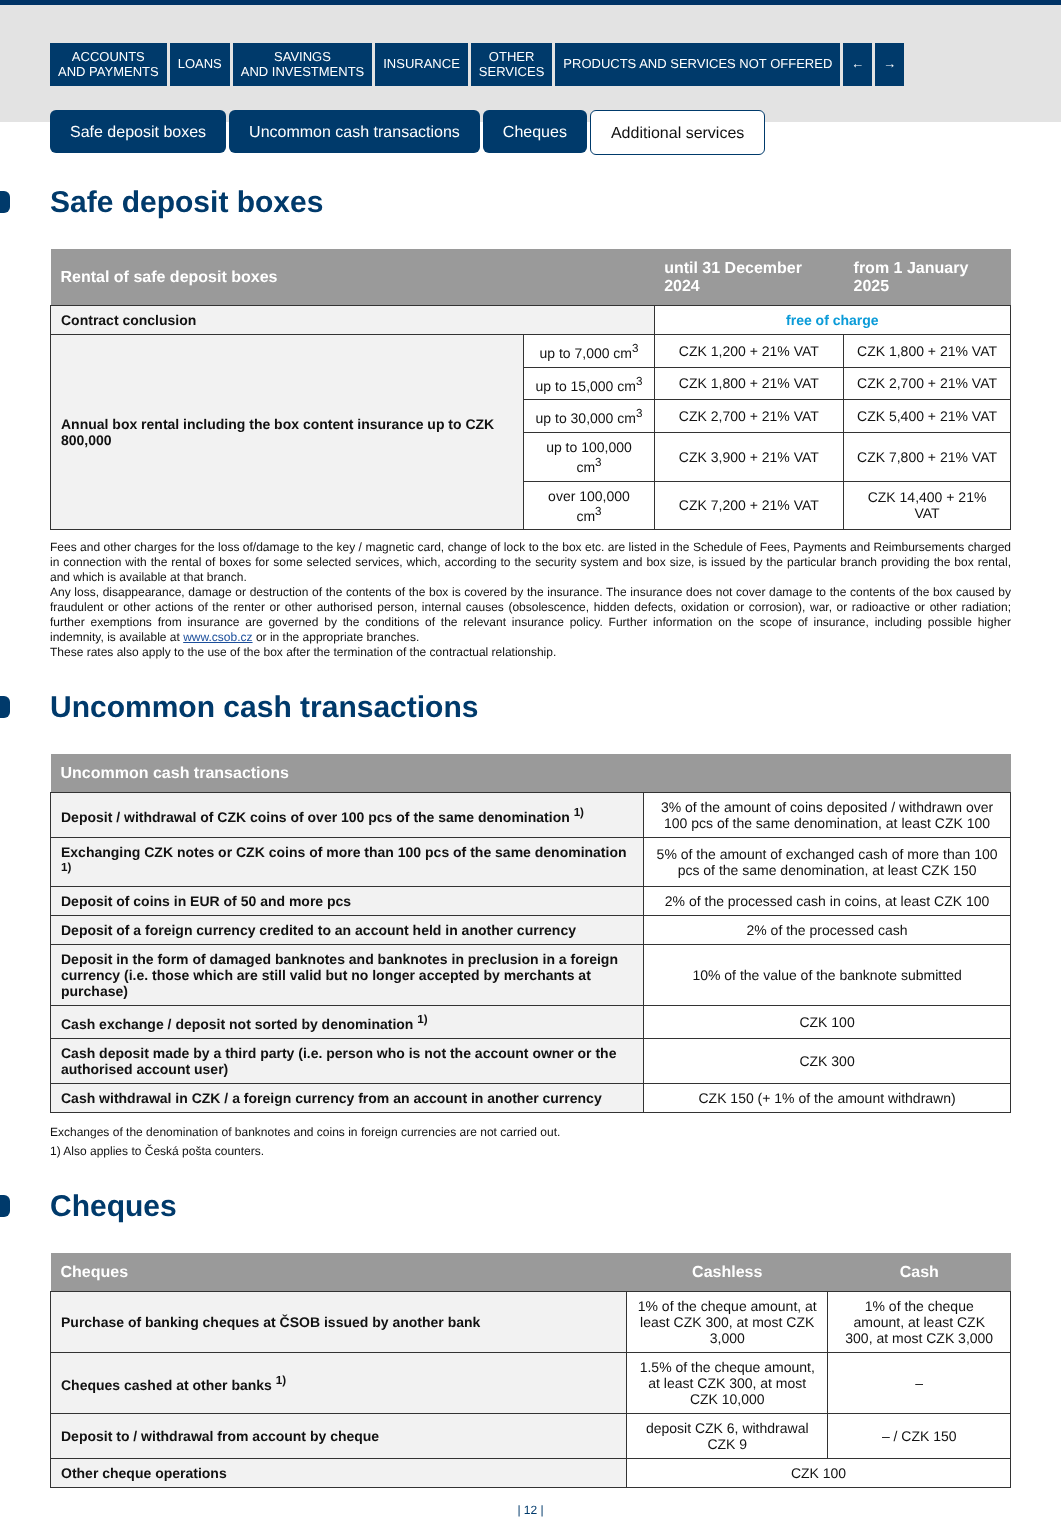ACCOUNTS
AND PAYMENTS
LOANS SAVINGS
AND INVESTMENTS
INSURANCE OTHER
SERVICES
PRODUCTS AND SERVICES NOT OFFERED
← →
Safe deposit boxes Uncommon cash transactions Cheques Additional services
Safe deposit boxes
| Rental of safe deposit boxes | | until 31 December 2024 | from 1 January 2025 |
| --- | --- | --- | --- |
| Contract conclusion | | free of charge | |
| Annual box rental including the box content insurance up to CZK 800,000 | up to 7,000 cm<sup>3</sup> | CZK 1,200 + 21% VAT | CZK 1,800 + 21% VAT |
| | up to 15,000 cm<sup>3</sup> | CZK 1,800 + 21% VAT | CZK 2,700 + 21% VAT |
| | up to 30,000 cm<sup>3</sup> | CZK 2,700 + 21% VAT | CZK 5,400 + 21% VAT |
| | up to 100,000 cm<sup>3</sup> | CZK 3,900 + 21% VAT | CZK 7,800 + 21% VAT |
| | over 100,000 cm<sup>3</sup> | CZK 7,200 + 21% VAT | CZK 14,400 + 21% VAT |
Fees and other charges for the loss of/damage to the key / magnetic card, change of lock to the box etc. are listed in the Schedule of Fees, Payments and Reimbursements charged in connection with the rental of boxes for some selected services, which, according to the security system and box size, is issued by the particular branch providing the box rental, and which is available at that branch.
Any loss, disappearance, damage or destruction of the contents of the box is covered by the insurance. The insurance does not cover damage to the contents of the box caused by fraudulent or other actions of the renter or other authorised person, internal causes (obsolescence, hidden defects, oxidation or corrosion), war, or radioactive or other radiation; further exemptions from insurance are governed by the conditions of the relevant insurance policy. Further information on the scope of insurance, including possible higher indemnity, is available at www.csob.cz or in the appropriate branches.
These rates also apply to the use of the box after the termination of the contractual relationship.
Uncommon cash transactions
| Uncommon cash transactions | |
| --- | --- |
| Deposit / withdrawal of CZK coins of over 100 pcs of the same denomination <sup>1)</sup> | 3% of the amount of coins deposited / withdrawn over 100 pcs of the same denomination, at least CZK 100 |
| Exchanging CZK notes or CZK coins of more than 100 pcs of the same denomination <sup>1)</sup> | 5% of the amount of exchanged cash of more than 100 pcs of the same denomination, at least CZK 150 |
| Deposit of coins in EUR of 50 and more pcs | 2% of the processed cash in coins, at least CZK 100 |
| Deposit of a foreign currency credited to an account held in another currency | 2% of the processed cash |
| Deposit in the form of damaged banknotes and banknotes in preclusion in a foreign currency (i.e. those which are still valid but no longer accepted by merchants at purchase) | 10% of the value of the banknote submitted |
| Cash exchange / deposit not sorted by denomination <sup>1)</sup> | CZK 100 |
| Cash deposit made by a third party (i.e. person who is not the account owner or the authorised account user) | CZK 300 |
| Cash withdrawal in CZK / a foreign currency from an account in another currency | CZK 150 (+ 1% of the amount withdrawn) |
Exchanges of the denomination of banknotes and coins in foreign currencies are not carried out.
1) Also applies to Česká pošta counters.
Cheques
| Cheques | Cashless | Cash |
| --- | --- | --- |
| Purchase of banking cheques at ČSOB issued by another bank | 1% of the cheque amount, at least CZK 300, at most CZK 3,000 | 1% of the cheque amount, at least CZK 300, at most CZK 3,000 |
| Cheques cashed at other banks <sup>1)</sup> | 1.5% of the cheque amount, at least CZK 300, at most CZK 10,000 | – |
| Deposit to / withdrawal from account by cheque | deposit CZK 6, withdrawal CZK 9 | – / CZK 150 |
| Other cheque operations | CZK 100 | |
| 12 |